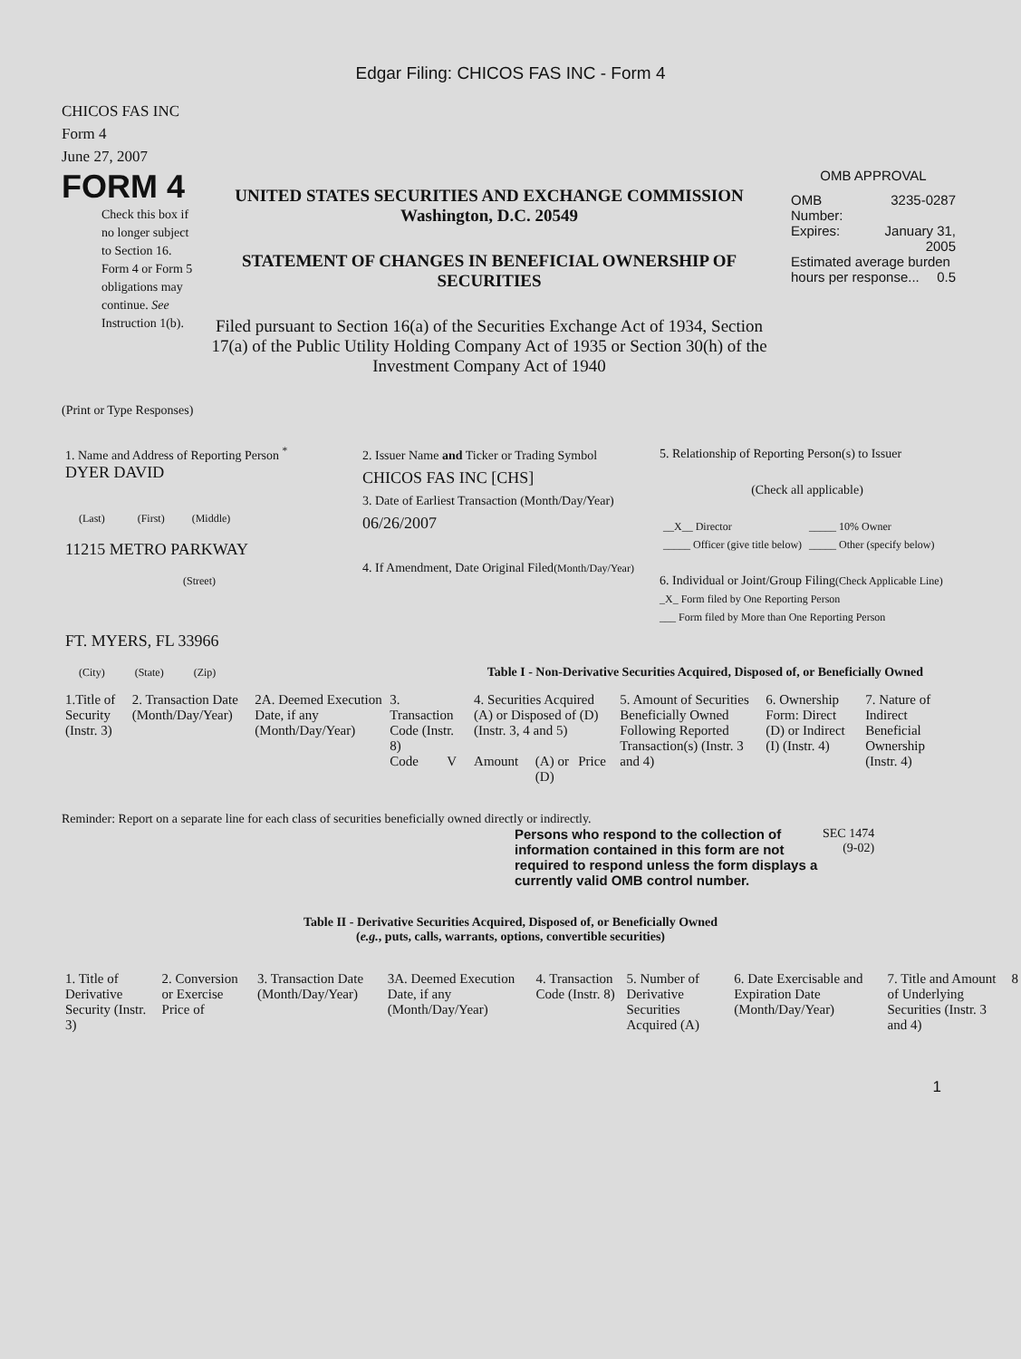Edgar Filing: CHICOS FAS INC - Form 4
CHICOS FAS INC
Form 4
June 27, 2007
FORM 4
Check this box if no longer subject to Section 16. Form 4 or Form 5 obligations may continue. See Instruction 1(b).
UNITED STATES SECURITIES AND EXCHANGE COMMISSION
Washington, D.C. 20549
STATEMENT OF CHANGES IN BENEFICIAL OWNERSHIP OF SECURITIES
Filed pursuant to Section 16(a) of the Securities Exchange Act of 1934, Section 17(a) of the Public Utility Holding Company Act of 1935 or Section 30(h) of the Investment Company Act of 1940
OMB APPROVAL
| OMB Number: | 3235-0287 |
| Expires: | January 31, 2005 |
| Estimated average burden hours per response... 0.5 | |
(Print or Type Responses)
| 1. Name and Address of Reporting Person <sup>*</sup> DYER DAVID (Last) (First) (Middle) 11215 METRO PARKWAY (Street) FT. MYERS, FL 33966 (City) (State) (Zip) | 2. Issuer Name and Ticker or Trading Symbol CHICOS FAS INC [CHS] 3. Date of Earliest Transaction (Month/Day/Year) 06/26/2007 4. If Amendment, Date Original Filed (Month/Day/Year) | 5. Relationship of Reporting Person(s) to Issuer (Check all applicable) / __X__ Director / _____ 10% Owner / / _____ Officer (give title below) / _____ Other (specify below) / 6. Individual or Joint/Group Filing (Check Applicable Line) _X_ Form filed by One Reporting Person ___ Form filed by More than One Reporting Person |
Table I - Non-Derivative Securities Acquired, Disposed of, or Beneficially Owned
| 1.Title of Security (Instr. 3) | 2. Transaction Date (Month/Day/Year) | 2A. Deemed Execution Date, if any (Month/Day/Year) | 3. Transaction Code (Instr. 8) | | 4. Securities Acquired (A) or Disposed of (D) (Instr. 3, 4 and 5) | | | 5. Amount of Securities Beneficially Owned Following Reported Transaction(s) (Instr. 3 and 4) | 6. Ownership Form: Direct (D) or Indirect (I) (Instr. 4) | 7. Nature of Indirect Beneficial Ownership (Instr. 4) |
| --- | --- | --- | --- | --- | --- | --- | --- | --- | --- | --- |
| | | | Code | V | Amount | (A) or (D) | Price | | | |
Reminder: Report on a separate line for each class of securities beneficially owned directly or indirectly.
Persons who respond to the collection of information contained in this form are not required to respond unless the form displays a currently valid OMB control number.
SEC 1474
(9-02)
Table II - Derivative Securities Acquired, Disposed of, or Beneficially Owned
(e.g., puts, calls, warrants, options, convertible securities)
| 1. Title of Derivative Security (Instr. 3) | 2. Conversion or Exercise Price of | 3. Transaction Date (Month/Day/Year) | 3A. Deemed Execution Date, if any (Month/Day/Year) | 4. Transaction Code (Instr. 8) | 5. Number of Derivative Securities Acquired (A) | 6. Date Exercisable and Expiration Date (Month/Day/Year) | 7. Title and Amount of Underlying Securities (Instr. 3 and 4) | 8 |
| --- | --- | --- | --- | --- | --- | --- | --- | --- |
1